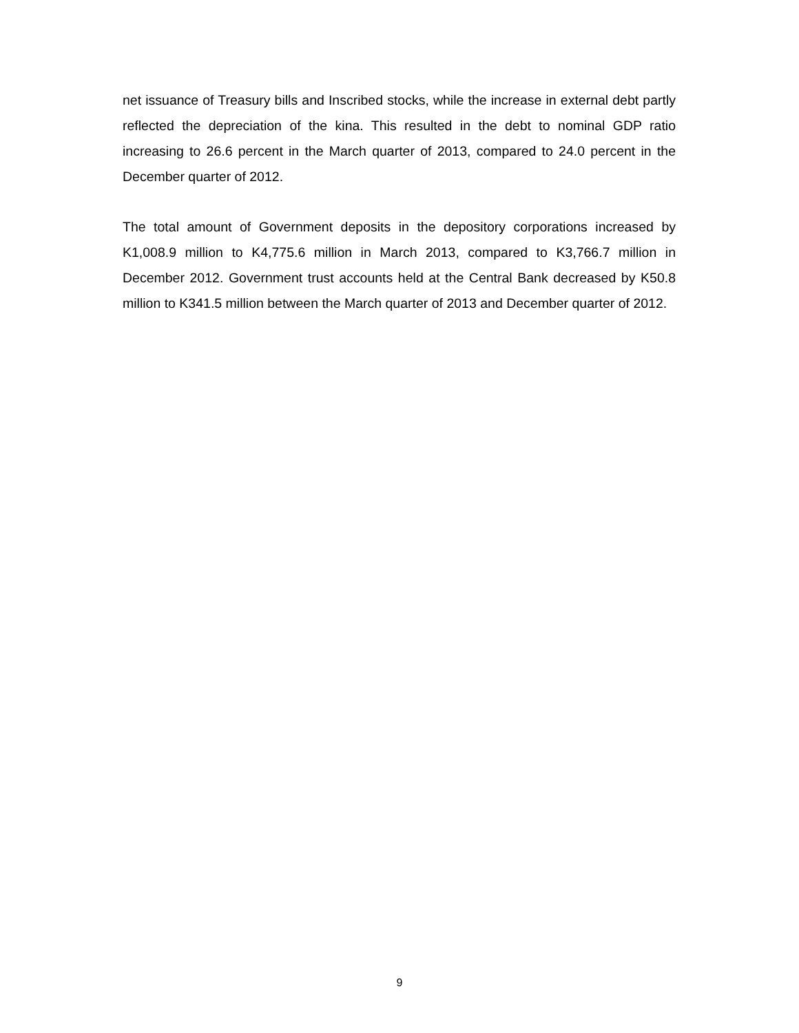net issuance of Treasury bills and Inscribed stocks, while the increase in external debt partly reflected the depreciation of the kina. This resulted in the debt to nominal GDP ratio increasing to 26.6 percent in the March quarter of 2013, compared to 24.0 percent in the December quarter of 2012.
The total amount of Government deposits in the depository corporations increased by K1,008.9 million to K4,775.6 million in March 2013, compared to K3,766.7 million in December 2012. Government trust accounts held at the Central Bank decreased by K50.8 million to K341.5 million between the March quarter of 2013 and December quarter of 2012.
9